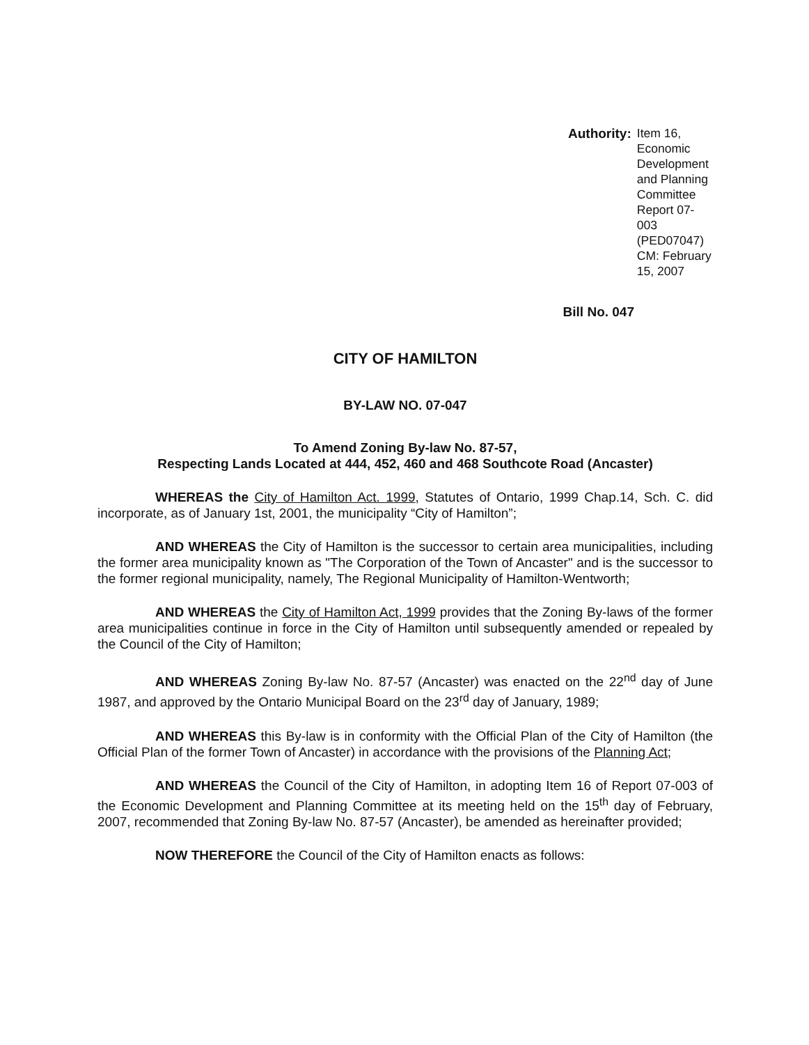Authority:
Item 16, Economic Development
and Planning Committee
Report 07-003 (PED07047)
CM: February 15, 2007
Bill No. 047
CITY OF HAMILTON
BY-LAW NO. 07-047
To Amend Zoning By-law No. 87-57,
Respecting Lands Located at 444, 452, 460 and 468 Southcote Road (Ancaster)
WHEREAS the City of Hamilton Act. 1999, Statutes of Ontario, 1999 Chap.14, Sch. C. did incorporate, as of January 1st, 2001, the municipality “City of Hamilton”;
AND WHEREAS the City of Hamilton is the successor to certain area municipalities, including the former area municipality known as "The Corporation of the Town of Ancaster" and is the successor to the former regional municipality, namely, The Regional Municipality of Hamilton-Wentworth;
AND WHEREAS the City of Hamilton Act, 1999 provides that the Zoning By-laws of the former area municipalities continue in force in the City of Hamilton until subsequently amended or repealed by the Council of the City of Hamilton;
AND WHEREAS Zoning By-law No. 87-57 (Ancaster) was enacted on the 22<sup>nd</sup> day of June 1987, and approved by the Ontario Municipal Board on the 23<sup>rd</sup> day of January, 1989;
AND WHEREAS this By-law is in conformity with the Official Plan of the City of Hamilton (the Official Plan of the former Town of Ancaster) in accordance with the provisions of the Planning Act;
AND WHEREAS the Council of the City of Hamilton, in adopting Item 16 of Report 07-003 of the Economic Development and Planning Committee at its meeting held on the 15<sup>th</sup> day of February, 2007, recommended that Zoning By-law No. 87-57 (Ancaster), be amended as hereinafter provided;
NOW THEREFORE the Council of the City of Hamilton enacts as follows: